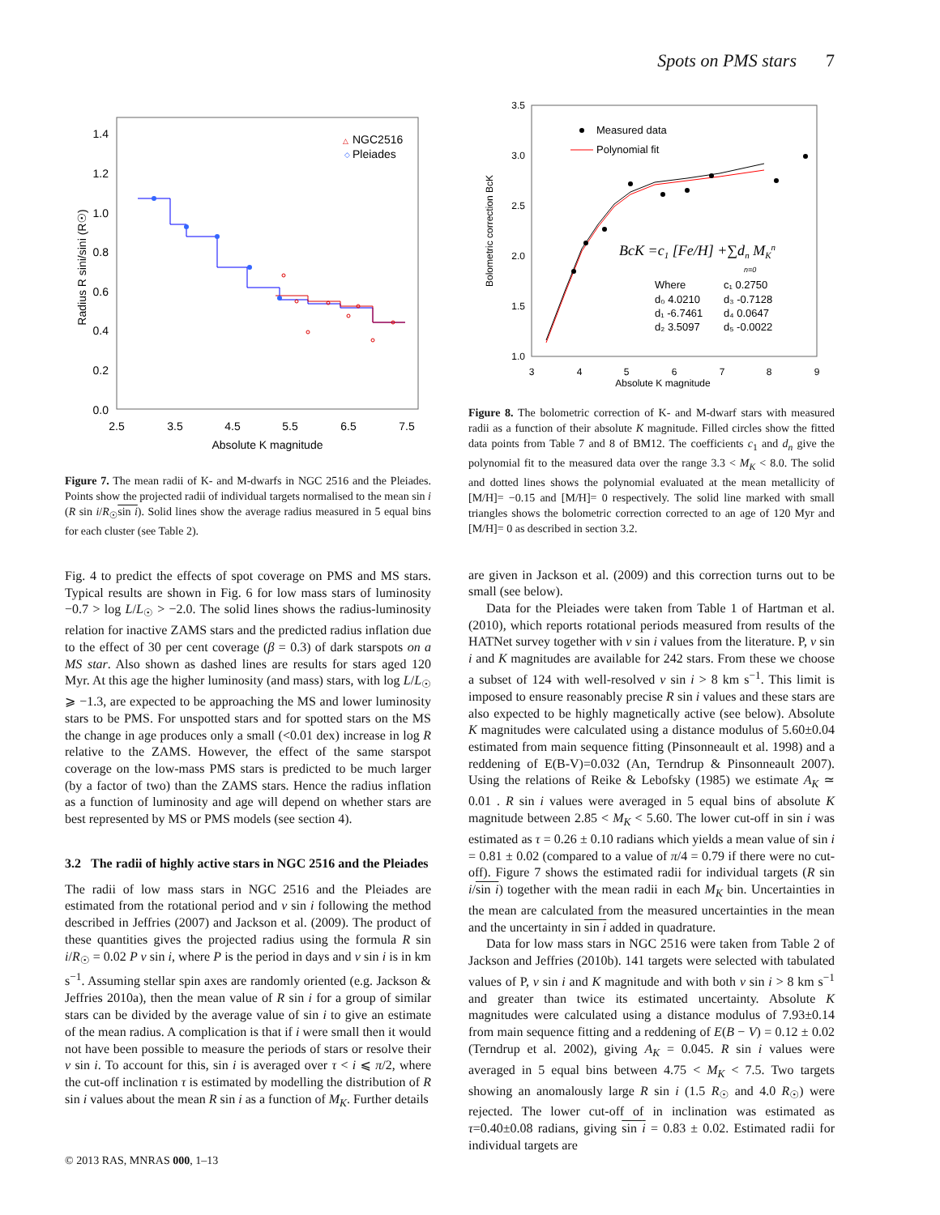Spots on PMS stars 7
1.4
1.2
1.0
0.8
0.6
0.4
0.2
0.0
2.5
3.5
4.5
5.5
6.5
7.5
Absolute K magnitude
Radius R sini/sini (R☉)
NGC2516
Pleiades
△
◇
Figure 7. The mean radii of K- and M-dwarfs in NGC 2516 and the Pleiades. Points show the projected radii of individual targets normalised to the mean sin i (R sin i/R<sub>☉</sub>sin i). Solid lines show the average radius measured in 5 equal bins for each cluster (see Table 2).
Fig. 4 to predict the effects of spot coverage on PMS and MS stars. Typical results are shown in Fig. 6 for low mass stars of luminosity −0.7 > log L/L<sub>☉</sub> > −2.0. The solid lines shows the radius-luminosity relation for inactive ZAMS stars and the predicted radius inflation due to the effect of 30 per cent coverage (β = 0.3) of dark starspots on a MS star. Also shown as dashed lines are results for stars aged 120 Myr. At this age the higher luminosity (and mass) stars, with log L/L<sub>☉</sub> ⩾ −1.3, are expected to be approaching the MS and lower luminosity stars to be PMS. For unspotted stars and for spotted stars on the MS the change in age produces only a small (<0.01 dex) increase in log R relative to the ZAMS. However, the effect of the same starspot coverage on the low-mass PMS stars is predicted to be much larger (by a factor of two) than the ZAMS stars. Hence the radius inflation as a function of luminosity and age will depend on whether stars are best represented by MS or PMS models (see section 4).
3.2 The radii of highly active stars in NGC 2516 and the Pleiades
The radii of low mass stars in NGC 2516 and the Pleiades are estimated from the rotational period and v sin i following the method described in Jeffries (2007) and Jackson et al. (2009). The product of these quantities gives the projected radius using the formula R sin i/R<sub>☉</sub> = 0.02 P v sin i, where P is the period in days and v sin i is in km s<sup>−1</sup>. Assuming stellar spin axes are randomly oriented (e.g. Jackson & Jeffries 2010a), then the mean value of R sin i for a group of similar stars can be divided by the average value of sin i to give an estimate of the mean radius. A complication is that if i were small then it would not have been possible to measure the periods of stars or resolve their v sin i. To account for this, sin i is averaged over τ < i ⩽ π/2, where the cut-off inclination τ is estimated by modelling the distribution of R sin i values about the mean R sin i as a function of M<sub>K</sub>. Further details
3.5
3.0
2.5
2.0
1.5
1.0
3
4
5
6
7
8
9
Absolute K magnitude
Bolometric correction BcK
Measured data
Polynomial fit
BcK =c1 [Fe/H] +∑dn MKn
n=0
Where
c₁ 0.2750
d₀ 4.0210
d₃ -0.7128
d₁ -6.7461
d₄ 0.0647
d₂ 3.5097
d₅ -0.0022
Figure 8. The bolometric correction of K- and M-dwarf stars with measured radii as a function of their absolute K magnitude. Filled circles show the fitted data points from Table 7 and 8 of BM12. The coefficients c<sub>1</sub> and d<sub>n</sub> give the polynomial fit to the measured data over the range 3.3 < M<sub>K</sub> < 8.0. The solid and dotted lines shows the polynomial evaluated at the mean metallicity of [M/H]= −0.15 and [M/H]= 0 respectively. The solid line marked with small triangles shows the bolometric correction corrected to an age of 120 Myr and [M/H]= 0 as described in section 3.2.
are given in Jackson et al. (2009) and this correction turns out to be small (see below).
Data for the Pleiades were taken from Table 1 of Hartman et al. (2010), which reports rotational periods measured from results of the HATNet survey together with v sin i values from the literature. P, v sin i and K magnitudes are available for 242 stars. From these we choose a subset of 124 with well-resolved v sin i > 8 km s<sup>−1</sup>. This limit is imposed to ensure reasonably precise R sin i values and these stars are also expected to be highly magnetically active (see below). Absolute K magnitudes were calculated using a distance modulus of 5.60±0.04 estimated from main sequence fitting (Pinsonneault et al. 1998) and a reddening of E(B-V)=0.032 (An, Terndrup & Pinsonneault 2007). Using the relations of Reike & Lebofsky (1985) we estimate A<sub>K</sub> ≃ 0.01 . R sin i values were averaged in 5 equal bins of absolute K magnitude between 2.85 < M<sub>K</sub> < 5.60. The lower cut-off in sin i was estimated as τ = 0.26 ± 0.10 radians which yields a mean value of sin i = 0.81 ± 0.02 (compared to a value of π/4 = 0.79 if there were no cut-off). Figure 7 shows the estimated radii for individual targets (R sin i/sin i) together with the mean radii in each M<sub>K</sub> bin. Uncertainties in the mean are calculated from the measured uncertainties in the mean and the uncertainty in sin i added in quadrature.
Data for low mass stars in NGC 2516 were taken from Table 2 of Jackson and Jeffries (2010b). 141 targets were selected with tabulated values of P, v sin i and K magnitude and with both v sin i > 8 km s<sup>−1</sup> and greater than twice its estimated uncertainty. Absolute K magnitudes were calculated using a distance modulus of 7.93±0.14 from main sequence fitting and a reddening of E(B − V) = 0.12 ± 0.02 (Terndrup et al. 2002), giving A<sub>K</sub> = 0.045. R sin i values were averaged in 5 equal bins between 4.75 < M<sub>K</sub> < 7.5. Two targets showing an anomalously large R sin i (1.5 R<sub>☉</sub> and 4.0 R<sub>☉</sub>) were rejected. The lower cut-off of in inclination was estimated as τ=0.40±0.08 radians, giving sin i = 0.83 ± 0.02. Estimated radii for individual targets are
© 2013 RAS, MNRAS 000, 1–13